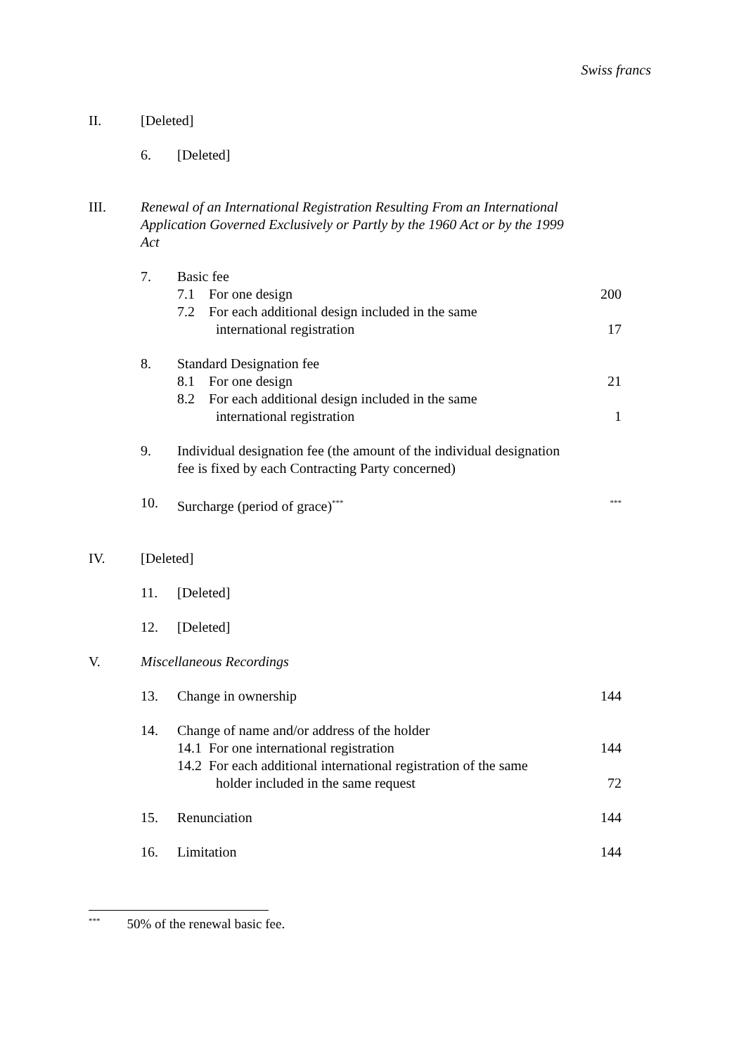Swiss francs
| II. | [Deleted] | | |
| | 6. | [Deleted] | |
| III. | Renewal of an International Registration Resulting From an International Application Governed Exclusively or Partly by the 1960 Act or by the 1999 Act | | |
| | 7. | Basic fee | |
| | | 7.1 For one design | 200 |
| | | 7.2 For each additional design included in the same international registration | 17 |
| | 8. | Standard Designation fee | |
| | | 8.1 For one design | 21 |
| | | 8.2 For each additional design included in the same international registration | 1 |
| | 9. | Individual designation fee (the amount of the individual designation fee is fixed by each Contracting Party concerned) | |
| | 10. | Surcharge (period of grace)<sup>***</sup> | <sup>***</sup> |
| IV. | [Deleted] | | |
| | 11. | [Deleted] | |
| | 12. | [Deleted] | |
| V. | Miscellaneous Recordings | | |
| | 13. | Change in ownership | 144 |
| | 14. | Change of name and/or address of the holder | |
| | | 14.1 For one international registration | 144 |
| | | 14.2 For each additional international registration of the same holder included in the same request | 72 |
| | 15. | Renunciation | 144 |
| | 16. | Limitation | 144 |
<sup>***</sup> 50% of the renewal basic fee.